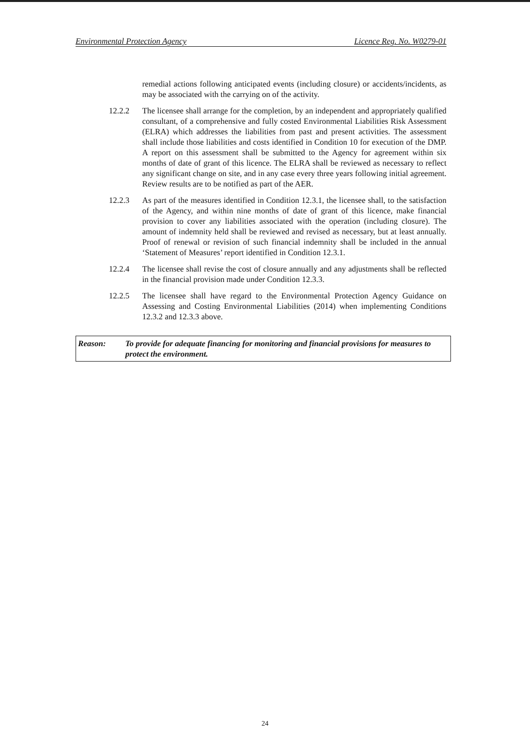Environmental Protection Agency Licence Reg. No. W0279-01
remedial actions following anticipated events (including closure) or accidents/incidents, as may be associated with the carrying on of the activity.
12.2.2 The licensee shall arrange for the completion, by an independent and appropriately qualified consultant, of a comprehensive and fully costed Environmental Liabilities Risk Assessment (ELRA) which addresses the liabilities from past and present activities. The assessment shall include those liabilities and costs identified in Condition 10 for execution of the DMP. A report on this assessment shall be submitted to the Agency for agreement within six months of date of grant of this licence. The ELRA shall be reviewed as necessary to reflect any significant change on site, and in any case every three years following initial agreement. Review results are to be notified as part of the AER.
12.2.3 As part of the measures identified in Condition 12.3.1, the licensee shall, to the satisfaction of the Agency, and within nine months of date of grant of this licence, make financial provision to cover any liabilities associated with the operation (including closure). The amount of indemnity held shall be reviewed and revised as necessary, but at least annually. Proof of renewal or revision of such financial indemnity shall be included in the annual ‘Statement of Measures’ report identified in Condition 12.3.1.
12.2.4 The licensee shall revise the cost of closure annually and any adjustments shall be reflected in the financial provision made under Condition 12.3.3.
12.2.5 The licensee shall have regard to the Environmental Protection Agency Guidance on Assessing and Costing Environmental Liabilities (2014) when implementing Conditions 12.3.2 and 12.3.3 above.
Reason: To provide for adequate financing for monitoring and financial provisions for measures to protect the environment.
24